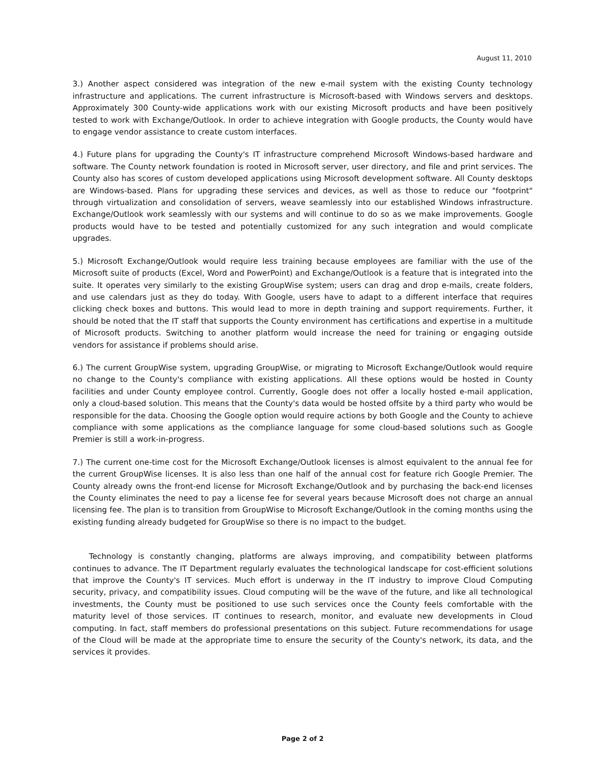August 11, 2010
3.) Another aspect considered was integration of the new e-mail system with the existing County technology infrastructure and applications. The current infrastructure is Microsoft-based with Windows servers and desktops. Approximately 300 County-wide applications work with our existing Microsoft products and have been positively tested to work with Exchange/Outlook. In order to achieve integration with Google products, the County would have to engage vendor assistance to create custom interfaces.
4.) Future plans for upgrading the County's IT infrastructure comprehend Microsoft Windows-based hardware and software. The County network foundation is rooted in Microsoft server, user directory, and file and print services. The County also has scores of custom developed applications using Microsoft development software. All County desktops are Windows-based. Plans for upgrading these services and devices, as well as those to reduce our "footprint" through virtualization and consolidation of servers, weave seamlessly into our established Windows infrastructure. Exchange/Outlook work seamlessly with our systems and will continue to do so as we make improvements. Google products would have to be tested and potentially customized for any such integration and would complicate upgrades.
5.) Microsoft Exchange/Outlook would require less training because employees are familiar with the use of the Microsoft suite of products (Excel, Word and PowerPoint) and Exchange/Outlook is a feature that is integrated into the suite. It operates very similarly to the existing GroupWise system; users can drag and drop e-mails, create folders, and use calendars just as they do today. With Google, users have to adapt to a different interface that requires clicking check boxes and buttons. This would lead to more in depth training and support requirements. Further, it should be noted that the IT staff that supports the County environment has certifications and expertise in a multitude of Microsoft products. Switching to another platform would increase the need for training or engaging outside vendors for assistance if problems should arise.
6.) The current GroupWise system, upgrading GroupWise, or migrating to Microsoft Exchange/Outlook would require no change to the County's compliance with existing applications. All these options would be hosted in County facilities and under County employee control. Currently, Google does not offer a locally hosted e-mail application, only a cloud-based solution. This means that the County's data would be hosted offsite by a third party who would be responsible for the data. Choosing the Google option would require actions by both Google and the County to achieve compliance with some applications as the compliance language for some cloud-based solutions such as Google Premier is still a work-in-progress.
7.) The current one-time cost for the Microsoft Exchange/Outlook licenses is almost equivalent to the annual fee for the current GroupWise licenses. It is also less than one half of the annual cost for feature rich Google Premier. The County already owns the front-end license for Microsoft Exchange/Outlook and by purchasing the back-end licenses the County eliminates the need to pay a license fee for several years because Microsoft does not charge an annual licensing fee. The plan is to transition from GroupWise to Microsoft Exchange/Outlook in the coming months using the existing funding already budgeted for GroupWise so there is no impact to the budget.
Technology is constantly changing, platforms are always improving, and compatibility between platforms continues to advance. The IT Department regularly evaluates the technological landscape for cost-efficient solutions that improve the County's IT services. Much effort is underway in the IT industry to improve Cloud Computing security, privacy, and compatibility issues. Cloud computing will be the wave of the future, and like all technological investments, the County must be positioned to use such services once the County feels comfortable with the maturity level of those services. IT continues to research, monitor, and evaluate new developments in Cloud computing. In fact, staff members do professional presentations on this subject. Future recommendations for usage of the Cloud will be made at the appropriate time to ensure the security of the County's network, its data, and the services it provides.
Page 2 of 2